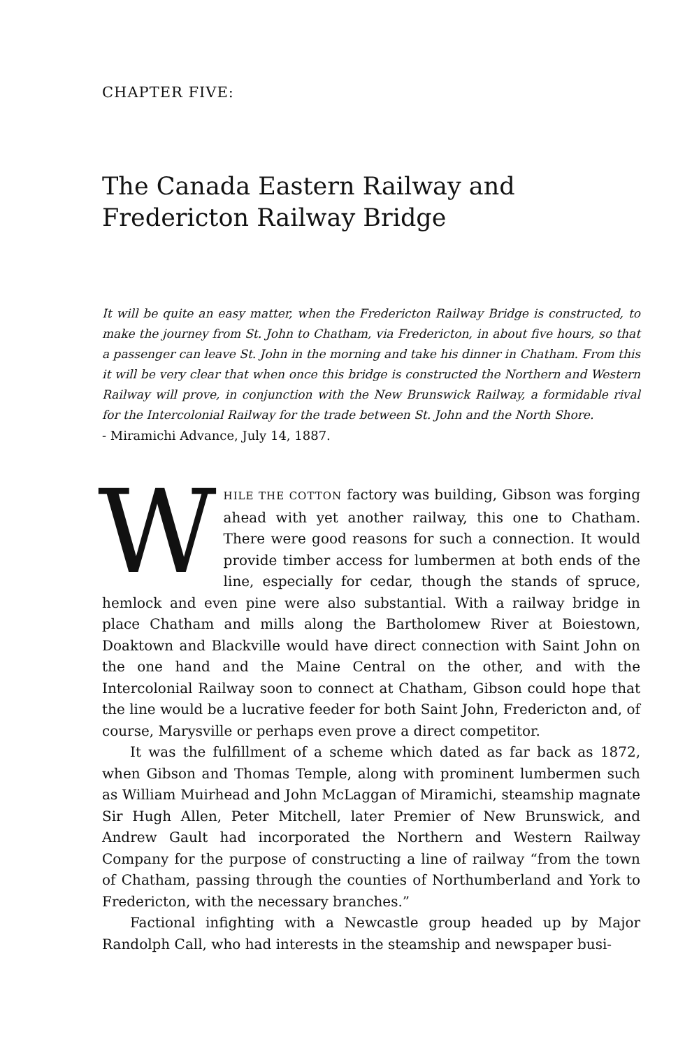CHAPTER FIVE:
The Canada Eastern Railway and Fredericton Railway Bridge
It will be quite an easy matter, when the Fredericton Railway Bridge is constructed, to make the journey from St. John to Chatham, via Fredericton, in about five hours, so that a passenger can leave St. John in the morning and take his dinner in Chatham. From this it will be very clear that when once this bridge is constructed the Northern and Western Railway will prove, in conjunction with the New Brunswick Railway, a formidable rival for the Intercolonial Railway for the trade between St. John and the North Shore.
- Miramichi Advance, July 14, 1887.
WHILE THE COTTON factory was building, Gibson was forging ahead with yet another railway, this one to Chatham. There were good reasons for such a connection. It would provide timber access for lumbermen at both ends of the line, especially for cedar, though the stands of spruce, hemlock and even pine were also substantial. With a railway bridge in place Chatham and mills along the Bartholomew River at Boiestown, Doaktown and Blackville would have direct connection with Saint John on the one hand and the Maine Central on the other, and with the Intercolonial Railway soon to connect at Chatham, Gibson could hope that the line would be a lucrative feeder for both Saint John, Fredericton and, of course, Marysville or perhaps even prove a direct competitor.
It was the fulfillment of a scheme which dated as far back as 1872, when Gibson and Thomas Temple, along with prominent lumbermen such as William Muirhead and John McLaggan of Miramichi, steamship magnate Sir Hugh Allen, Peter Mitchell, later Premier of New Brunswick, and Andrew Gault had incorporated the Northern and Western Railway Company for the purpose of constructing a line of railway “from the town of Chatham, passing through the counties of Northumberland and York to Fredericton, with the necessary branches.”
Factional infighting with a Newcastle group headed up by Major Randolph Call, who had interests in the steamship and newspaper busi-